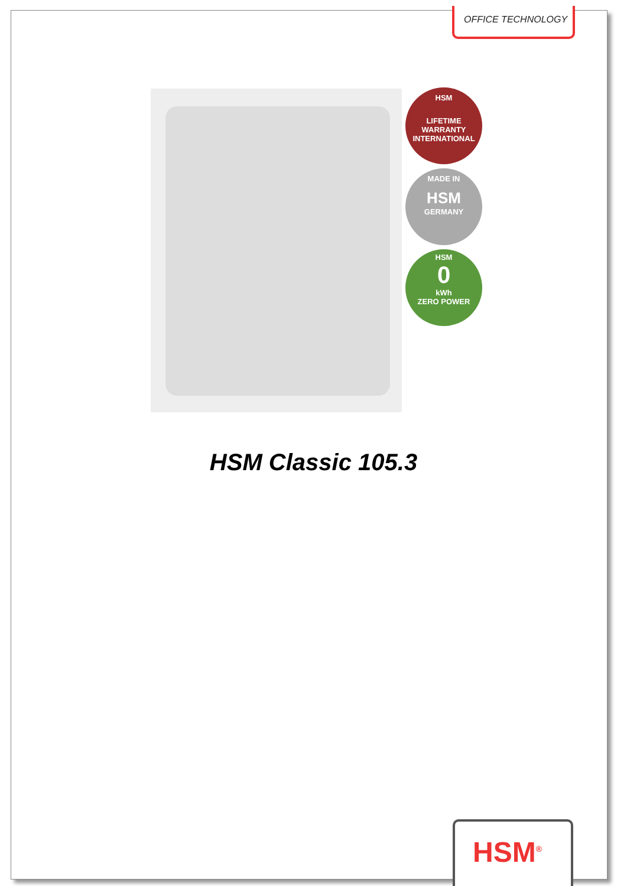OFFICE TECHNOLOGY
HSM
LIFETIME
WARRANTY
INTERNATIONAL
MADE IN
HSM
GERMANY
HSM
0
kWh
ZERO POWER
HSM Classic 105.3
HSM<sup>®</sup>